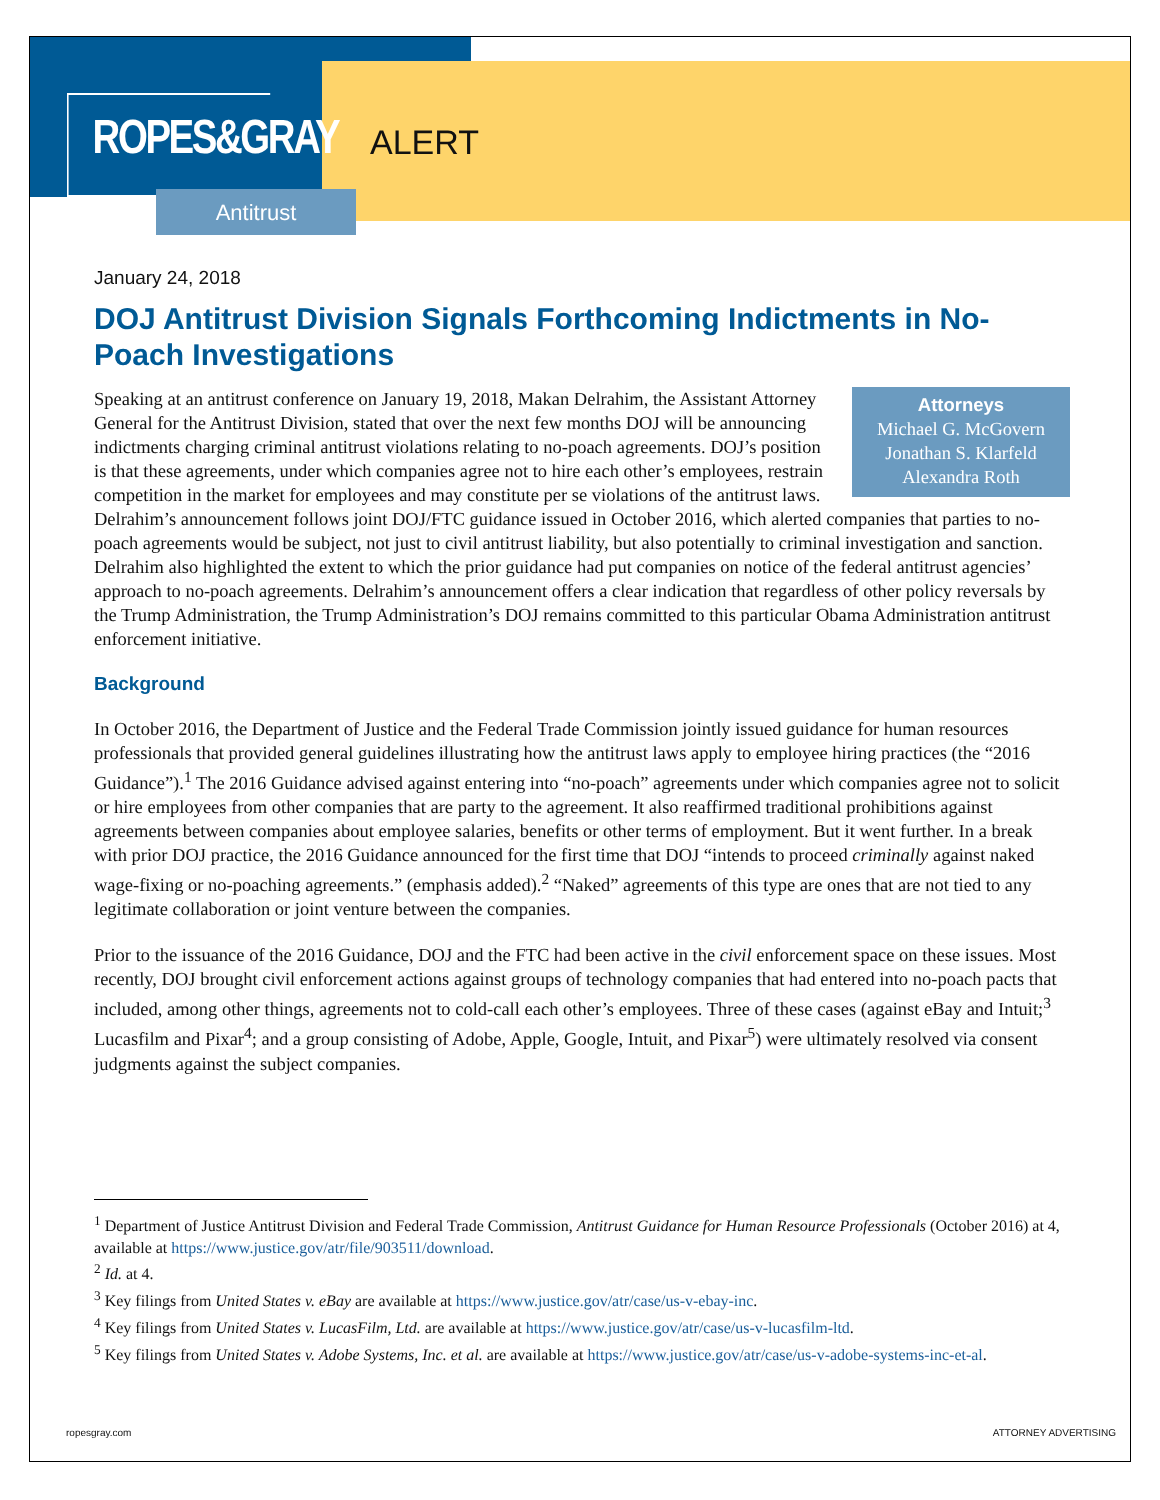ROPES&GRAY
ALERT
Antitrust
January 24, 2018
DOJ Antitrust Division Signals Forthcoming Indictments in No-Poach Investigations
Attorneys
Michael G. McGovern
Jonathan S. Klarfeld
Alexandra Roth
Speaking at an antitrust conference on January 19, 2018, Makan Delrahim, the Assistant Attorney General for the Antitrust Division, stated that over the next few months DOJ will be announcing indictments charging criminal antitrust violations relating to no-poach agreements. DOJ’s position is that these agreements, under which companies agree not to hire each other’s employees, restrain competition in the market for employees and may constitute per se violations of the antitrust laws. Delrahim’s announcement follows joint DOJ/FTC guidance issued in October 2016, which alerted companies that parties to no-poach agreements would be subject, not just to civil antitrust liability, but also potentially to criminal investigation and sanction. Delrahim also highlighted the extent to which the prior guidance had put companies on notice of the federal antitrust agencies’ approach to no-poach agreements. Delrahim’s announcement offers a clear indication that regardless of other policy reversals by the Trump Administration, the Trump Administration’s DOJ remains committed to this particular Obama Administration antitrust enforcement initiative.
Background
In October 2016, the Department of Justice and the Federal Trade Commission jointly issued guidance for human resources professionals that provided general guidelines illustrating how the antitrust laws apply to employee hiring practices (the “2016 Guidance”).<sup>1</sup> The 2016 Guidance advised against entering into “no-poach” agreements under which companies agree not to solicit or hire employees from other companies that are party to the agreement. It also reaffirmed traditional prohibitions against agreements between companies about employee salaries, benefits or other terms of employment. But it went further. In a break with prior DOJ practice, the 2016 Guidance announced for the first time that DOJ “intends to proceed criminally against naked wage-fixing or no-poaching agreements.” (emphasis added).<sup>2</sup> “Naked” agreements of this type are ones that are not tied to any legitimate collaboration or joint venture between the companies.
Prior to the issuance of the 2016 Guidance, DOJ and the FTC had been active in the civil enforcement space on these issues. Most recently, DOJ brought civil enforcement actions against groups of technology companies that had entered into no-poach pacts that included, among other things, agreements not to cold-call each other’s employees. Three of these cases (against eBay and Intuit;<sup>3</sup> Lucasfilm and Pixar<sup>4</sup>; and a group consisting of Adobe, Apple, Google, Intuit, and Pixar<sup>5</sup>) were ultimately resolved via consent judgments against the subject companies.
<sup>1</sup> Department of Justice Antitrust Division and Federal Trade Commission, Antitrust Guidance for Human Resource Professionals (October 2016) at 4, available at https://www.justice.gov/atr/file/903511/download.
<sup>2</sup> Id. at 4.
<sup>3</sup> Key filings from United States v. eBay are available at https://www.justice.gov/atr/case/us-v-ebay-inc.
<sup>4</sup> Key filings from United States v. LucasFilm, Ltd. are available at https://www.justice.gov/atr/case/us-v-lucasfilm-ltd.
<sup>5</sup> Key filings from United States v. Adobe Systems, Inc. et al. are available at https://www.justice.gov/atr/case/us-v-adobe-systems-inc-et-al.
ropesgray.com ATTORNEY ADVERTISING